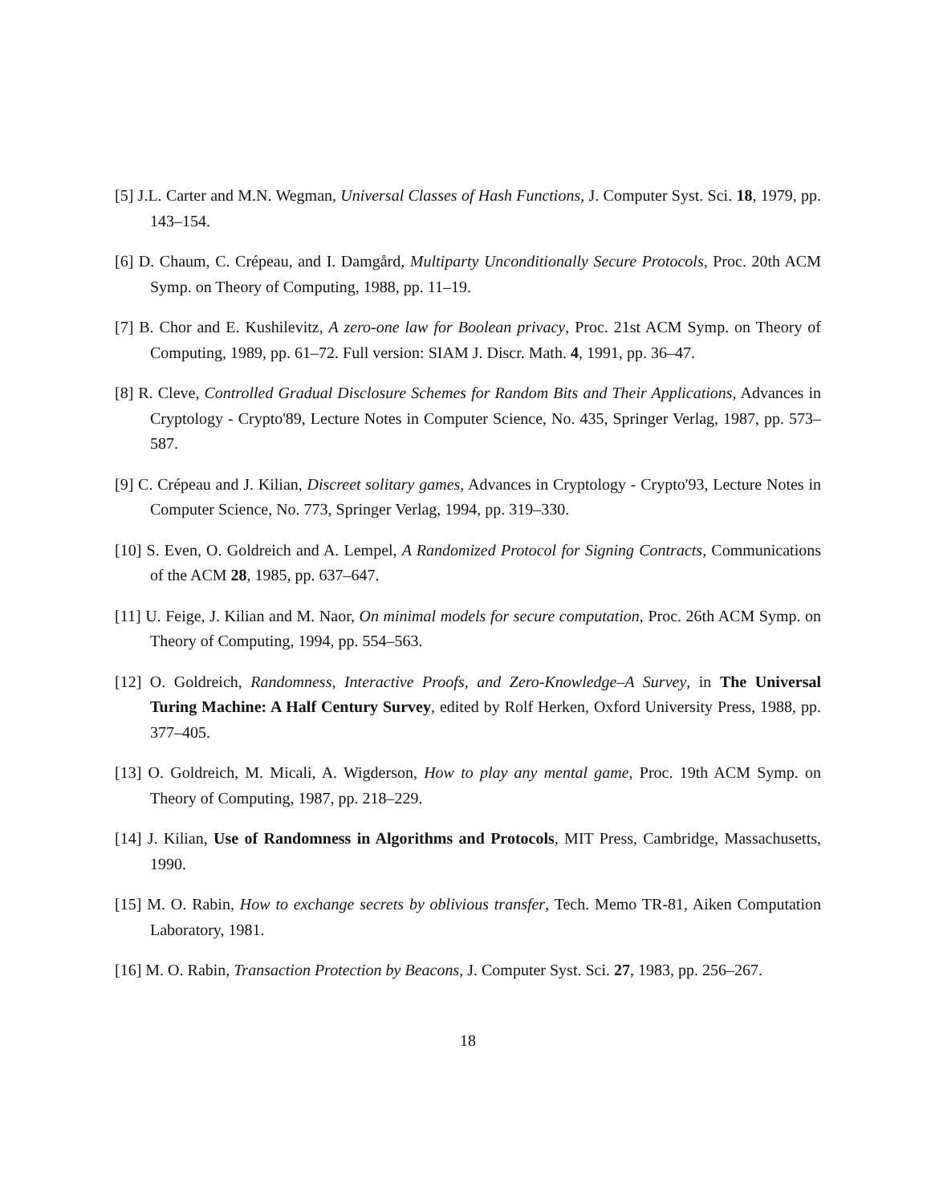[5] J.L. Carter and M.N. Wegman, Universal Classes of Hash Functions, J. Computer Syst. Sci. 18, 1979, pp. 143–154.
[6] D. Chaum, C. Crépeau, and I. Damgård, Multiparty Unconditionally Secure Protocols, Proc. 20th ACM Symp. on Theory of Computing, 1988, pp. 11–19.
[7] B. Chor and E. Kushilevitz, A zero-one law for Boolean privacy, Proc. 21st ACM Symp. on Theory of Computing, 1989, pp. 61–72. Full version: SIAM J. Discr. Math. 4, 1991, pp. 36–47.
[8] R. Cleve, Controlled Gradual Disclosure Schemes for Random Bits and Their Applications, Advances in Cryptology - Crypto'89, Lecture Notes in Computer Science, No. 435, Springer Verlag, 1987, pp. 573–587.
[9] C. Crépeau and J. Kilian, Discreet solitary games, Advances in Cryptology - Crypto'93, Lecture Notes in Computer Science, No. 773, Springer Verlag, 1994, pp. 319–330.
[10] S. Even, O. Goldreich and A. Lempel, A Randomized Protocol for Signing Contracts, Communications of the ACM 28, 1985, pp. 637–647.
[11] U. Feige, J. Kilian and M. Naor, On minimal models for secure computation, Proc. 26th ACM Symp. on Theory of Computing, 1994, pp. 554–563.
[12] O. Goldreich, Randomness, Interactive Proofs, and Zero-Knowledge–A Survey, in The Universal Turing Machine: A Half Century Survey, edited by Rolf Herken, Oxford University Press, 1988, pp. 377–405.
[13] O. Goldreich, M. Micali, A. Wigderson, How to play any mental game, Proc. 19th ACM Symp. on Theory of Computing, 1987, pp. 218–229.
[14] J. Kilian, Use of Randomness in Algorithms and Protocols, MIT Press, Cambridge, Massachusetts, 1990.
[15] M. O. Rabin, How to exchange secrets by oblivious transfer, Tech. Memo TR-81, Aiken Computation Laboratory, 1981.
[16] M. O. Rabin, Transaction Protection by Beacons, J. Computer Syst. Sci. 27, 1983, pp. 256–267.
18